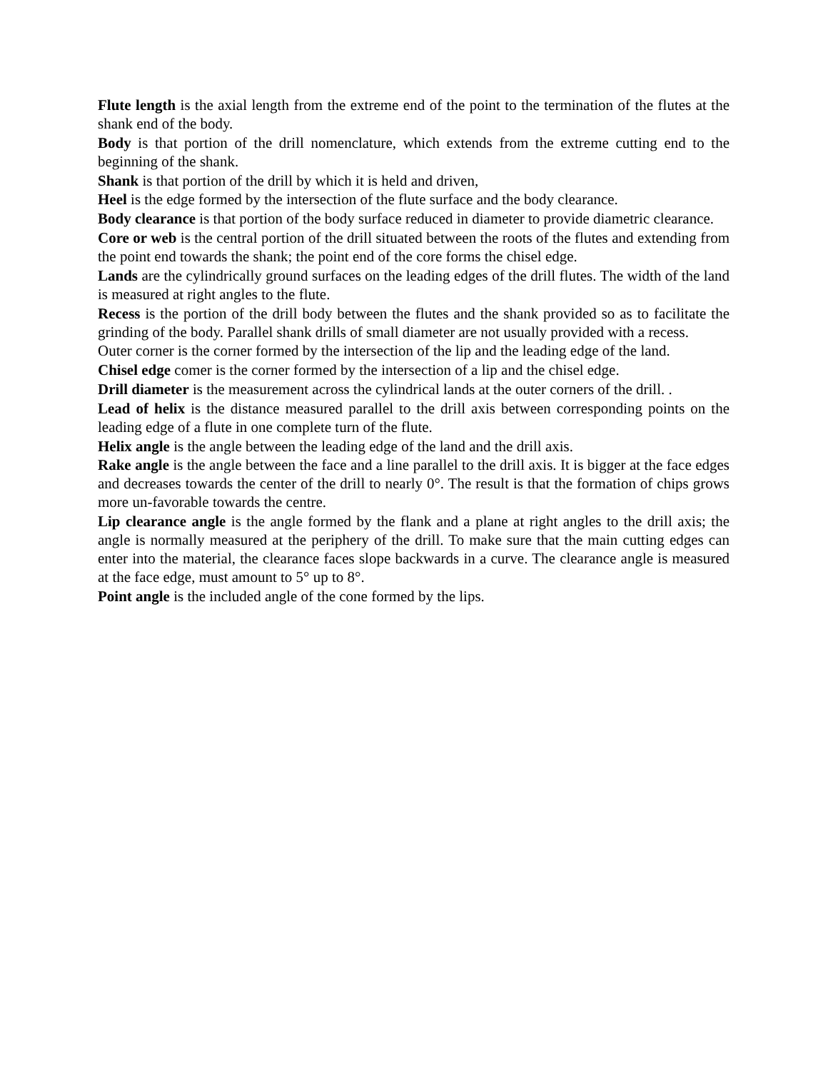Flute length is the axial length from the extreme end of the point to the termination of the flutes at the shank end of the body.
Body is that portion of the drill nomenclature, which extends from the extreme cutting end to the beginning of the shank.
Shank is that portion of the drill by which it is held and driven,
Heel is the edge formed by the intersection of the flute surface and the body clearance.
Body clearance is that portion of the body surface reduced in diameter to provide diametric clearance.
Core or web is the central portion of the drill situated between the roots of the flutes and extending from the point end towards the shank; the point end of the core forms the chisel edge.
Lands are the cylindrically ground surfaces on the leading edges of the drill flutes. The width of the land is measured at right angles to the flute.
Recess is the portion of the drill body between the flutes and the shank provided so as to facilitate the grinding of the body. Parallel shank drills of small diameter are not usually provided with a recess.
Outer corner is the corner formed by the intersection of the lip and the leading edge of the land.
Chisel edge comer is the corner formed by the intersection of a lip and the chisel edge.
Drill diameter is the measurement across the cylindrical lands at the outer corners of the drill. .
Lead of helix is the distance measured parallel to the drill axis between corresponding points on the leading edge of a flute in one complete turn of the flute.
Helix angle is the angle between the leading edge of the land and the drill axis.
Rake angle is the angle between the face and a line parallel to the drill axis. It is bigger at the face edges and decreases towards the center of the drill to nearly 0°. The result is that the formation of chips grows more un-favorable towards the centre.
Lip clearance angle is the angle formed by the flank and a plane at right angles to the drill axis; the angle is normally measured at the periphery of the drill. To make sure that the main cutting edges can enter into the material, the clearance faces slope backwards in a curve. The clearance angle is measured at the face edge, must amount to 5° up to 8°.
Point angle is the included angle of the cone formed by the lips.